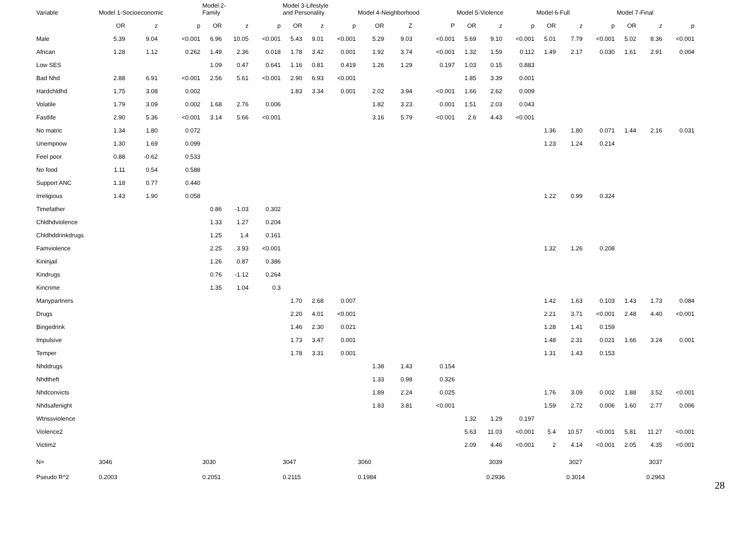| Variable | Model 1-Socioeconomic | | | Model 2- Family | | | Model 3-Lifestyle and Personality | | | Model 4-Neighborhood | | | Model 5-Violence | | | Model 6-Full | | | Model 7-Final | | |
| --- | --- | --- | --- | --- | --- | --- | --- | --- | --- | --- | --- | --- | --- | --- | --- | --- | --- | --- | --- | --- | --- |
| | OR | z | p | OR | z | p | OR | z | p | OR | Z | P | OR | z | p | OR | z | p | OR | z | p |
| Male | 5.39 | 9.04 | <0.001 | 6.96 | 10.05 | <0.001 | 5.43 | 9.01 | <0.001 | 5.29 | 9.03 | <0.001 | 5.69 | 9.10 | <0.001 | 5.01 | 7.79 | <0.001 | 5.02 | 8.36 | <0.001 |
| African | 1.28 | 1.12 | 0.262 | 1.49 | 2.36 | 0.018 | 1.78 | 3.42 | 0.001 | 1.92 | 3.74 | <0.001 | 1.32 | 1.59 | 0.112 | 1.49 | 2.17 | 0.030 | 1.61 | 2.91 | 0.004 |
| Low SES | | | | 1.09 | 0.47 | 0.641 | 1.16 | 0.81 | 0.419 | 1.26 | 1.29 | 0.197 | 1.03 | 0.15 | 0.883 | | | | | | |
| Bad Nhd | 2.88 | 6.91 | <0.001 | 2.56 | 5.61 | <0.001 | 2.90 | 6.93 | <0.001 | | | | 1.85 | 3.39 | 0.001 | | | | | | |
| Hardchldhd | 1.75 | 3.08 | 0.002 | | | | 1.83 | 3.34 | 0.001 | 2.02 | 3.94 | <0.001 | 1.66 | 2.62 | 0.009 | | | | | | |
| Volatile | 1.79 | 3.09 | 0.002 | 1.68 | 2.76 | 0.006 | | | | 1.82 | 3.23 | 0.001 | 1.51 | 2.03 | 0.043 | | | | | | |
| Fastlife | 2.90 | 5.36 | <0.001 | 3.14 | 5.66 | <0.001 | | | | 3.16 | 5.79 | <0.001 | 2.6 | 4.43 | <0.001 | | | | | | |
| No matric | 1.34 | 1.80 | 0.072 | | | | | | | | | | | | | 1.36 | 1.80 | 0.071 | 1.44 | 2.16 | 0.031 |
| Unempnow | 1.30 | 1.69 | 0.099 | | | | | | | | | | | | | 1.23 | 1.24 | 0.214 | | | |
| Feel poor | 0.88 | -0.62 | 0.533 | | | | | | | | | | | | | | | | | | |
| No food | 1.11 | 0.54 | 0.588 | | | | | | | | | | | | | | | | | | |
| Support ANC | 1.18 | 0.77 | 0.440 | | | | | | | | | | | | | | | | | | |
| Irreligious | 1.43 | 1.90 | 0.058 | | | | | | | | | | | | | 1.22 | 0.99 | 0.324 | | | |
| Timefather | | | | 0.86 | -1.03 | 0.302 | | | | | | | | | | | | | | | |
| Chldhdviolence | | | | 1.33 | 1.27 | 0.204 | | | | | | | | | | | | | | | |
| Chldhddrinkdrugs | | | | 1.25 | 1.4 | 0.161 | | | | | | | | | | | | | | | |
| Famviolence | | | | 2.25 | 3.93 | <0.001 | | | | | | | | | | 1.32 | 1.26 | 0.208 | | | |
| Kininjail | | | | 1.26 | 0.87 | 0.386 | | | | | | | | | | | | | | | |
| Kindrugs | | | | 0.76 | -1.12 | 0.264 | | | | | | | | | | | | | | | |
| Kincrime | | | | 1.35 | 1.04 | 0.3 | | | | | | | | | | | | | | | |
| Manypartners | | | | | | | 1.70 | 2.68 | 0.007 | | | | | | | 1.42 | 1.63 | 0.103 | 1.43 | 1.73 | 0.084 |
| Drugs | | | | | | | 2.20 | 4.01 | <0.001 | | | | | | | 2.21 | 3.71 | <0.001 | 2.48 | 4.40 | <0.001 |
| Bingedrink | | | | | | | 1.46 | 2.30 | 0.021 | | | | | | | 1.28 | 1.41 | 0.159 | | | |
| Impulsive | | | | | | | 1.73 | 3.47 | 0.001 | | | | | | | 1.48 | 2.31 | 0.021 | 1.66 | 3.24 | 0.001 |
| Temper | | | | | | | 1.78 | 3.31 | 0.001 | | | | | | | 1.31 | 1.43 | 0.153 | | | |
| Nhddrugs | | | | | | | | | | 1.38 | 1.43 | 0.154 | | | | | | | | | |
| Nhdtheft | | | | | | | | | | 1.33 | 0.98 | 0.326 | | | | | | | | | |
| Nhdconvicts | | | | | | | | | | 1.89 | 2.24 | 0.025 | | | | 1.76 | 3.09 | 0.002 | 1.88 | 3.52 | <0.001 |
| Nhdsafenight | | | | | | | | | | 1.83 | 3.81 | <0.001 | | | | 1.59 | 2.72 | 0.006 | 1.60 | 2.77 | 0.006 |
| Wtnssviolence | | | | | | | | | | | | | 1.32 | 1.29 | 0.197 | | | | | | |
| Violence2 | | | | | | | | | | | | | 5.63 | 11.03 | <0.001 | 5.4 | 10.57 | <0.001 | 5.81 | 11.27 | <0.001 |
| Victim2 | | | | | | | | | | | | | 2.09 | 4.46 | <0.001 | 2 | 4.14 | <0.001 | 2.05 | 4.35 | <0.001 |
| N= | 3046 | | | 3030 | | | 3047 | | | 3060 | | | 3039 | | | 3027 | | | 3037 | | |
| Pseudo R^2 | 0.2003 | | | 0.2051 | | | 0.2115 | | | 0.1984 | | | 0.2936 | | | 0.3014 | | | 0.2963 | | |
28